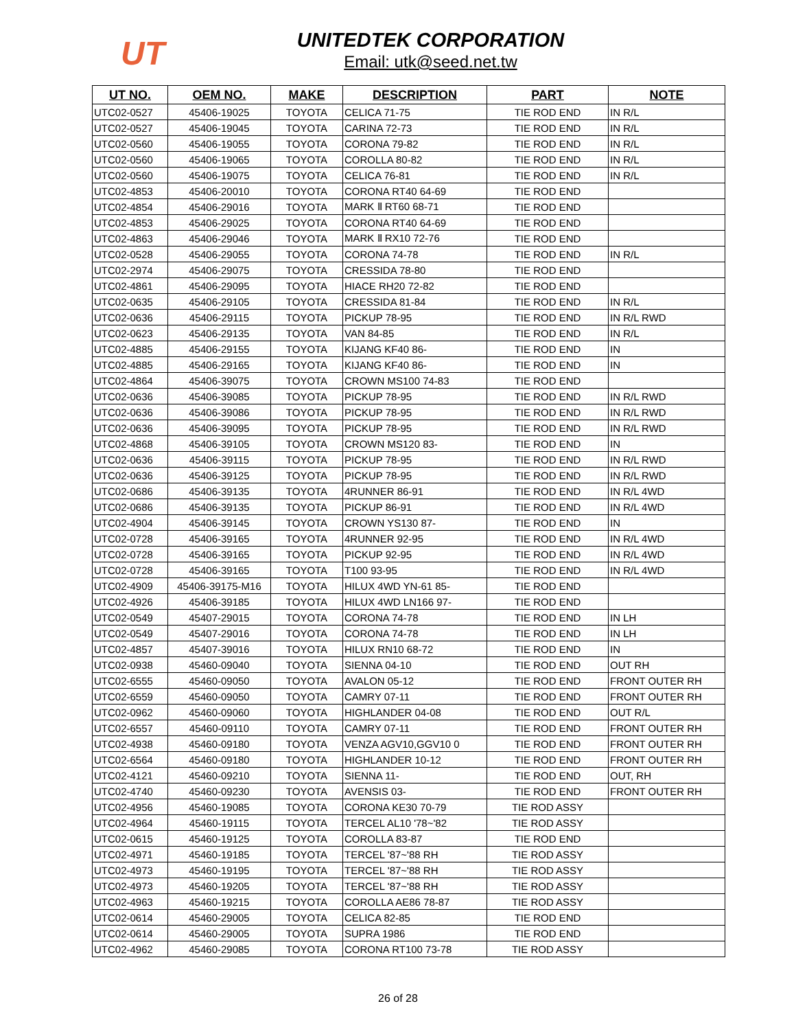UT
UNITEDTEK CORPORATION
Email: utk@seed.net.tw
| UT NO. | OEM NO. | MAKE | DESCRIPTION | PART | NOTE |
| --- | --- | --- | --- | --- | --- |
| UTC02-0527 | 45406-19025 | TOYOTA | CELICA 71-75 | TIE ROD END | IN R/L |
| UTC02-0527 | 45406-19045 | TOYOTA | CARINA 72-73 | TIE ROD END | IN R/L |
| UTC02-0560 | 45406-19055 | TOYOTA | CORONA 79-82 | TIE ROD END | IN R/L |
| UTC02-0560 | 45406-19065 | TOYOTA | COROLLA 80-82 | TIE ROD END | IN R/L |
| UTC02-0560 | 45406-19075 | TOYOTA | CELICA 76-81 | TIE ROD END | IN R/L |
| UTC02-4853 | 45406-20010 | TOYOTA | CORONA RT40 64-69 | TIE ROD END | |
| UTC02-4854 | 45406-29016 | TOYOTA | MARK Ⅱ RT60 68-71 | TIE ROD END | |
| UTC02-4853 | 45406-29025 | TOYOTA | CORONA RT40 64-69 | TIE ROD END | |
| UTC02-4863 | 45406-29046 | TOYOTA | MARK Ⅱ RX10 72-76 | TIE ROD END | |
| UTC02-0528 | 45406-29055 | TOYOTA | CORONA 74-78 | TIE ROD END | IN R/L |
| UTC02-2974 | 45406-29075 | TOYOTA | CRESSIDA 78-80 | TIE ROD END | |
| UTC02-4861 | 45406-29095 | TOYOTA | HIACE RH20 72-82 | TIE ROD END | |
| UTC02-0635 | 45406-29105 | TOYOTA | CRESSIDA 81-84 | TIE ROD END | IN R/L |
| UTC02-0636 | 45406-29115 | TOYOTA | PICKUP 78-95 | TIE ROD END | IN R/L RWD |
| UTC02-0623 | 45406-29135 | TOYOTA | VAN 84-85 | TIE ROD END | IN R/L |
| UTC02-4885 | 45406-29155 | TOYOTA | KIJANG KF40 86- | TIE ROD END | IN |
| UTC02-4885 | 45406-29165 | TOYOTA | KIJANG KF40 86- | TIE ROD END | IN |
| UTC02-4864 | 45406-39075 | TOYOTA | CROWN MS100 74-83 | TIE ROD END | |
| UTC02-0636 | 45406-39085 | TOYOTA | PICKUP 78-95 | TIE ROD END | IN R/L RWD |
| UTC02-0636 | 45406-39086 | TOYOTA | PICKUP 78-95 | TIE ROD END | IN R/L RWD |
| UTC02-0636 | 45406-39095 | TOYOTA | PICKUP 78-95 | TIE ROD END | IN R/L RWD |
| UTC02-4868 | 45406-39105 | TOYOTA | CROWN MS120 83- | TIE ROD END | IN |
| UTC02-0636 | 45406-39115 | TOYOTA | PICKUP 78-95 | TIE ROD END | IN R/L RWD |
| UTC02-0636 | 45406-39125 | TOYOTA | PICKUP 78-95 | TIE ROD END | IN R/L RWD |
| UTC02-0686 | 45406-39135 | TOYOTA | 4RUNNER 86-91 | TIE ROD END | IN R/L 4WD |
| UTC02-0686 | 45406-39135 | TOYOTA | PICKUP 86-91 | TIE ROD END | IN R/L 4WD |
| UTC02-4904 | 45406-39145 | TOYOTA | CROWN YS130 87- | TIE ROD END | IN |
| UTC02-0728 | 45406-39165 | TOYOTA | 4RUNNER 92-95 | TIE ROD END | IN R/L 4WD |
| UTC02-0728 | 45406-39165 | TOYOTA | PICKUP 92-95 | TIE ROD END | IN R/L 4WD |
| UTC02-0728 | 45406-39165 | TOYOTA | T100 93-95 | TIE ROD END | IN R/L 4WD |
| UTC02-4909 | 45406-39175-M16 | TOYOTA | HILUX 4WD YN-61 85- | TIE ROD END | |
| UTC02-4926 | 45406-39185 | TOYOTA | HILUX 4WD LN166 97- | TIE ROD END | |
| UTC02-0549 | 45407-29015 | TOYOTA | CORONA 74-78 | TIE ROD END | IN LH |
| UTC02-0549 | 45407-29016 | TOYOTA | CORONA 74-78 | TIE ROD END | IN LH |
| UTC02-4857 | 45407-39016 | TOYOTA | HILUX RN10 68-72 | TIE ROD END | IN |
| UTC02-0938 | 45460-09040 | TOYOTA | SIENNA 04-10 | TIE ROD END | OUT RH |
| UTC02-6555 | 45460-09050 | TOYOTA | AVALON 05-12 | TIE ROD END | FRONT OUTER RH |
| UTC02-6559 | 45460-09050 | TOYOTA | CAMRY 07-11 | TIE ROD END | FRONT OUTER RH |
| UTC02-0962 | 45460-09060 | TOYOTA | HIGHLANDER 04-08 | TIE ROD END | OUT R/L |
| UTC02-6557 | 45460-09110 | TOYOTA | CAMRY 07-11 | TIE ROD END | FRONT OUTER RH |
| UTC02-4938 | 45460-09180 | TOYOTA | VENZA AGV10,GGV10 0 | TIE ROD END | FRONT OUTER RH |
| UTC02-6564 | 45460-09180 | TOYOTA | HIGHLANDER 10-12 | TIE ROD END | FRONT OUTER RH |
| UTC02-4121 | 45460-09210 | TOYOTA | SIENNA 11- | TIE ROD END | OUT, RH |
| UTC02-4740 | 45460-09230 | TOYOTA | AVENSIS 03- | TIE ROD END | FRONT OUTER RH |
| UTC02-4956 | 45460-19085 | TOYOTA | CORONA KE30 70-79 | TIE ROD ASSY | |
| UTC02-4964 | 45460-19115 | TOYOTA | TERCEL AL10 '78~'82 | TIE ROD ASSY | |
| UTC02-0615 | 45460-19125 | TOYOTA | COROLLA 83-87 | TIE ROD END | |
| UTC02-4971 | 45460-19185 | TOYOTA | TERCEL '87~'88 RH | TIE ROD ASSY | |
| UTC02-4973 | 45460-19195 | TOYOTA | TERCEL '87~'88 RH | TIE ROD ASSY | |
| UTC02-4973 | 45460-19205 | TOYOTA | TERCEL '87~'88 RH | TIE ROD ASSY | |
| UTC02-4963 | 45460-19215 | TOYOTA | COROLLA AE86 78-87 | TIE ROD ASSY | |
| UTC02-0614 | 45460-29005 | TOYOTA | CELICA 82-85 | TIE ROD END | |
| UTC02-0614 | 45460-29005 | TOYOTA | SUPRA 1986 | TIE ROD END | |
| UTC02-4962 | 45460-29085 | TOYOTA | CORONA RT100 73-78 | TIE ROD ASSY | |
26 of 28